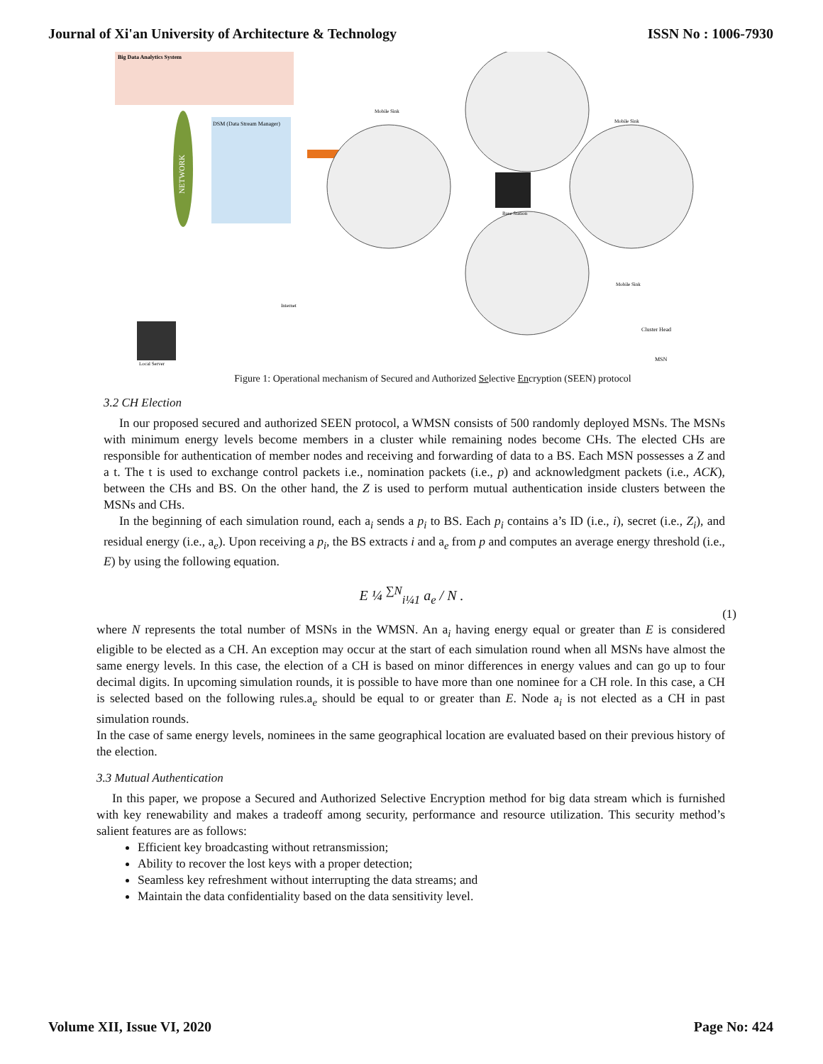Journal of Xi'an University of Architecture & Technology ISSN No : 1006-7930
Big Data Analytics System
NETWORK
DSM (Data Stream Manager)
Base Station
Mobile Sink
Mobile Sink
Mobile Sink
Internet
Cluster Head
MSN
Local Server
Figure 1: Operational mechanism of Secured and Authorized Selective Encryption (SEEN) protocol
3.2 CH Election
In our proposed secured and authorized SEEN protocol, a WMSN consists of 500 randomly deployed MSNs. The MSNs with minimum energy levels become members in a cluster while remaining nodes become CHs. The elected CHs are responsible for authentication of member nodes and receiving and forwarding of data to a BS. Each MSN possesses a Z and a t. The t is used to exchange control packets i.e., nomination packets (i.e., p) and acknowledgment packets (i.e., ACK), between the CHs and BS. On the other hand, the Z is used to perform mutual authentication inside clusters between the MSNs and CHs.
In the beginning of each simulation round, each a<sub>i</sub> sends a p<sub>i</sub> to BS. Each p<sub>i</sub> contains a’s ID (i.e., i), secret (i.e., Z<sub>i</sub>), and residual energy (i.e., a<sub>e</sub>). Upon receiving a p<sub>i</sub>, the BS extracts i and a<sub>e</sub> from p and computes an average energy threshold (i.e., E) by using the following equation.
E ¼ <sup>∑N</sup><sub>i¼1</sub> a<sub>e</sub> / N .
(1)
where N represents the total number of MSNs in the WMSN. An a<sub>i</sub> having energy equal or greater than E is considered eligible to be elected as a CH. An exception may occur at the start of each simulation round when all MSNs have almost the same energy levels. In this case, the election of a CH is based on minor differences in energy values and can go up to four decimal digits. In upcoming simulation rounds, it is possible to have more than one nominee for a CH role. In this case, a CH is selected based on the following rules.a<sub>e</sub> should be equal to or greater than E. Node a<sub>i</sub> is not elected as a CH in past simulation rounds.
In the case of same energy levels, nominees in the same geographical location are evaluated based on their previous history of the election.
3.3 Mutual Authentication
In this paper, we propose a Secured and Authorized Selective Encryption method for big data stream which is furnished with key renewability and makes a tradeoff among security, performance and resource utilization. This security method’s salient features are as follows:
Efficient key broadcasting without retransmission;
Ability to recover the lost keys with a proper detection;
Seamless key refreshment without interrupting the data streams; and
Maintain the data confidentiality based on the data sensitivity level.
Volume XII, Issue VI, 2020 Page No: 424